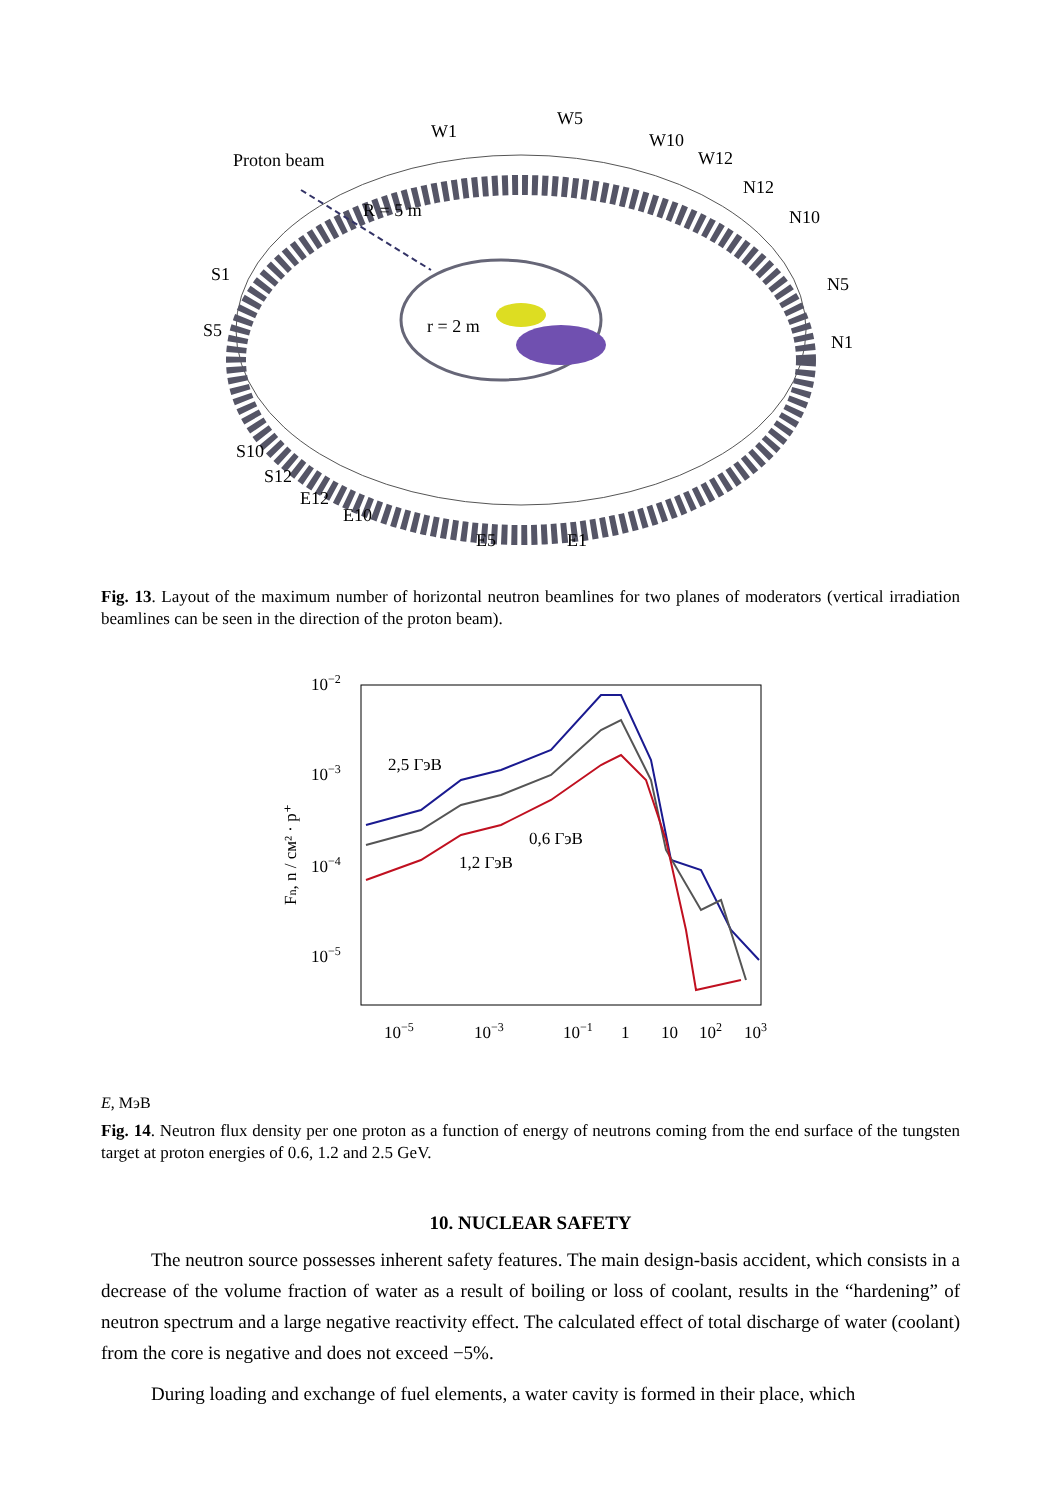Proton beam
R = 5 m
r = 2 m
W1
W5
W10
W12
N12
N10
N5
N1
S1
S5
S10
S12
E12
E10
E5
E1
Fig. 13. Layout of the maximum number of horizontal neutron beamlines for two planes of moderators (vertical irradiation beamlines can be seen in the direction of the proton beam).
10−2
10−3
10−4
10−5
Fn, n / см² · p⁺
2,5 ГэВ
1,2 ГэВ
0,6 ГэВ
10−5
10−3
10−1
1
10
102
103
E, МэВ
Fig. 14. Neutron flux density per one proton as a function of energy of neutrons coming from the end surface of the tungsten target at proton energies of 0.6, 1.2 and 2.5 GeV.
10. NUCLEAR SAFETY
The neutron source possesses inherent safety features. The main design-basis accident, which consists in a decrease of the volume fraction of water as a result of boiling or loss of coolant, results in the “hardening” of neutron spectrum and a large negative reactivity effect. The calculated effect of total discharge of water (coolant) from the core is negative and does not exceed −5%.
During loading and exchange of fuel elements, a water cavity is formed in their place, which